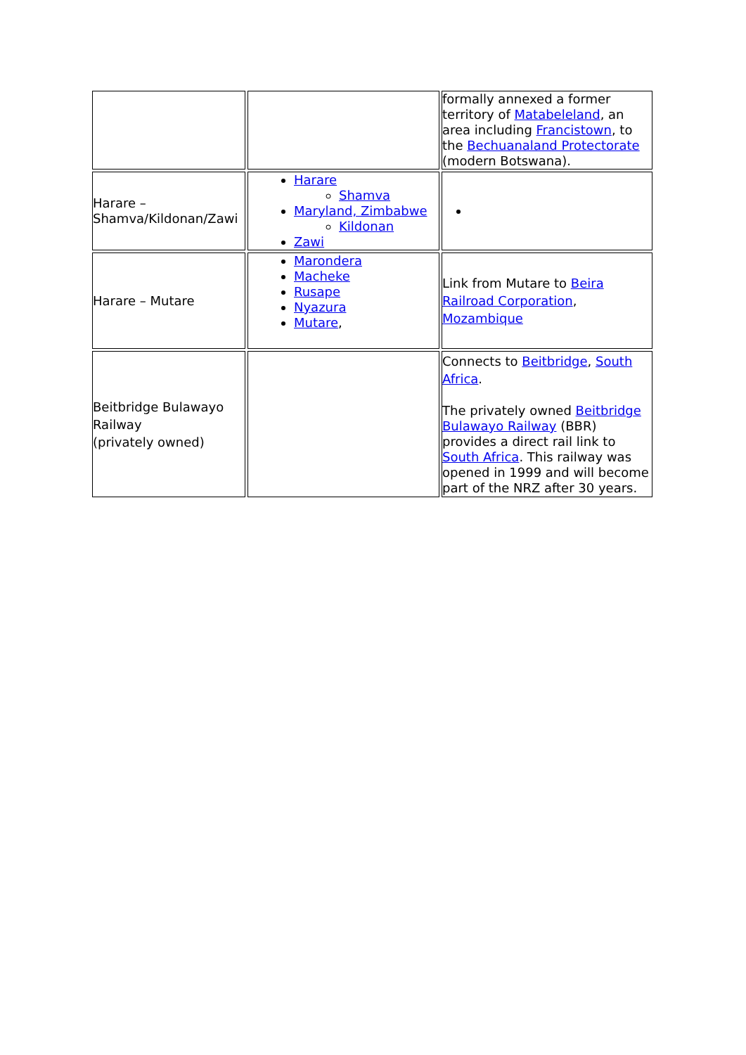| | | formally annexed a former territory of Matabeleland , an area including Francistown , to the Bechuanaland Protectorate (modern Botswana). |
| Harare – Shamva/Kildonan/Zawi | Harare Shamva Maryland, Zimbabwe Kildonan Zawi | |
| Harare – Mutare | Marondera Macheke Rusape Nyazura Mutare , | Link from Mutare to Beira Railroad Corporation , Mozambique |
| Beitbridge Bulawayo Railway (privately owned) | | Connects to Beitbridge , South Africa . The privately owned Beitbridge Bulawayo Railway (BBR) provides a direct rail link to South Africa . This railway was opened in 1999 and will become part of the NRZ after 30 years. |